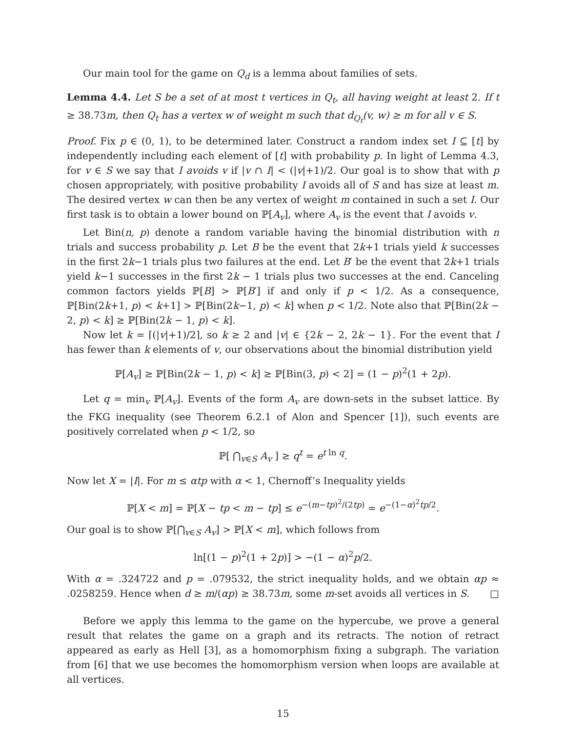Our main tool for the game on Q<sub>d</sub> is a lemma about families of sets.
Lemma 4.4. Let S be a set of at most t vertices in Q<sub>t</sub>, all having weight at least 2. If t ≥ 38.73m, then Q<sub>t</sub> has a vertex w of weight m such that d<sub>Q<sub>t</sub></sub>(v, w) ≥ m for all v ∈ S.
Proof. Fix p ∈ (0, 1), to be determined later. Construct a random index set I ⊆ [t] by independently including each element of [t] with probability p. In light of Lemma 4.3, for v ∈ S we say that I avoids v if |v ∩ I| < (|v|+1)/2. Our goal is to show that with p chosen appropriately, with positive probability I avoids all of S and has size at least m. The desired vertex w can then be any vertex of weight m contained in such a set I. Our first task is to obtain a lower bound on ℙ[A<sub>v</sub>], where A<sub>v</sub> is the event that I avoids v.
Let Bin(n, p) denote a random variable having the binomial distribution with n trials and success probability p. Let B be the event that 2k+1 trials yield k successes in the first 2k−1 trials plus two failures at the end. Let B′ be the event that 2k+1 trials yield k−1 successes in the first 2k − 1 trials plus two successes at the end. Canceling common factors yields ℙ[B] > ℙ[B′] if and only if p < 1/2. As a consequence, ℙ[Bin(2k+1, p) < k+1] > ℙ[Bin(2k−1, p) < k] when p < 1/2. Note also that ℙ[Bin(2k − 2, p) < k] ≥ ℙ[Bin(2k − 1, p) < k].
Now let k = ⌈(|v|+1)/2⌉, so k ≥ 2 and |v| ∈ {2k − 2, 2k − 1}. For the event that I has fewer than k elements of v, our observations about the binomial distribution yield
ℙ[A<sub>v</sub>] ≥ ℙ[Bin(2k − 1, p) < k] ≥ ℙ[Bin(3, p) < 2] = (1 − p)<sup>2</sup>(1 + 2p).
Let q = min<sub>v</sub> ℙ[A<sub>v</sub>]. Events of the form A<sub>v</sub> are down-sets in the subset lattice. By the FKG inequality (see Theorem 6.2.1 of Alon and Spencer [1]), such events are positively correlated when p < 1/2, so
ℙ[ ⋂<sub>v∈S</sub> A<sub>v</sub> ] ≥ q<sup>t</sup> = e<sup>t ln q</sup>.
Now let X = |I|. For m ≤ αtp with α < 1, Chernoff’s Inequality yields
ℙ[X < m] = ℙ[X − tp < m − tp] ≤ e<sup>−(m−tp)<sup>2</sup>/(2tp)</sup> = e<sup>−(1−α)<sup>2</sup>tp/2</sup>.
Our goal is to show ℙ[⋂<sub>v∈S</sub> A<sub>v</sub>] > ℙ[X < m], which follows from
ln[(1 − p)<sup>2</sup>(1 + 2p)] > −(1 − α)<sup>2</sup>p/2.
With α = .324722 and p = .079532, the strict inequality holds, and we obtain αp ≈ .0258259. Hence when d ≥ m/(αp) ≥ 38.73m, some m-set avoids all vertices in S. □
Before we apply this lemma to the game on the hypercube, we prove a general result that relates the game on a graph and its retracts. The notion of retract appeared as early as Hell [3], as a homomorphism fixing a subgraph. The variation from [6] that we use becomes the homomorphism version when loops are available at all vertices.
15